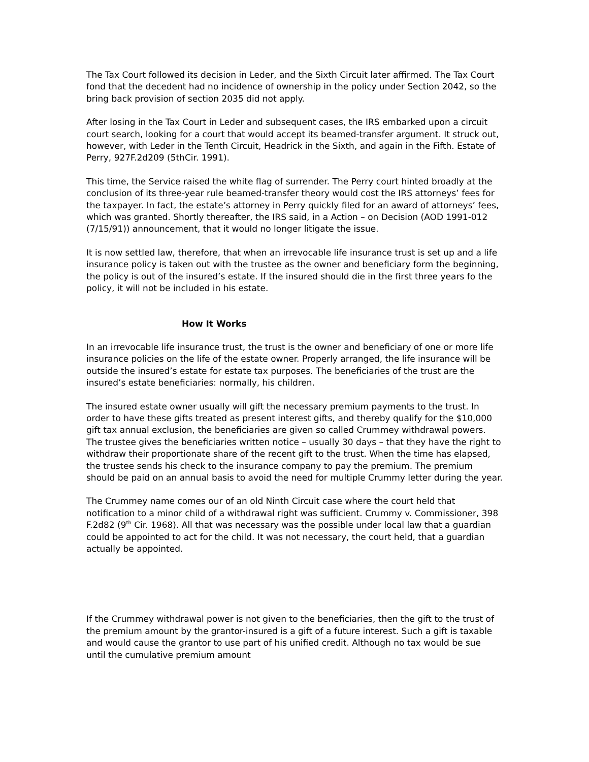The Tax Court followed its decision in Leder, and the Sixth Circuit later affirmed. The Tax Court fond that the decedent had no incidence of ownership in the policy under Section 2042, so the bring back provision of section 2035 did not apply.
After losing in the Tax Court in Leder and subsequent cases, the IRS embarked upon a circuit court search, looking for a court that would accept its beamed-transfer argument. It struck out, however, with Leder in the Tenth Circuit, Headrick in the Sixth, and again in the Fifth. Estate of Perry, 927F.2d209 (5thCir. 1991).
This time, the Service raised the white flag of surrender. The Perry court hinted broadly at the conclusion of its three-year rule beamed-transfer theory would cost the IRS attorneys’ fees for the taxpayer. In fact, the estate’s attorney in Perry quickly filed for an award of attorneys’ fees, which was granted. Shortly thereafter, the IRS said, in a Action – on Decision (AOD 1991-012 (7/15/91)) announcement, that it would no longer litigate the issue.
It is now settled law, therefore, that when an irrevocable life insurance trust is set up and a life insurance policy is taken out with the trustee as the owner and beneficiary form the beginning, the policy is out of the insured’s estate. If the insured should die in the first three years fo the policy, it will not be included in his estate.
How It Works
In an irrevocable life insurance trust, the trust is the owner and beneficiary of one or more life insurance policies on the life of the estate owner. Properly arranged, the life insurance will be outside the insured’s estate for estate tax purposes. The beneficiaries of the trust are the insured’s estate beneficiaries: normally, his children.
The insured estate owner usually will gift the necessary premium payments to the trust. In order to have these gifts treated as present interest gifts, and thereby qualify for the $10,000 gift tax annual exclusion, the beneficiaries are given so called Crummey withdrawal powers. The trustee gives the beneficiaries written notice – usually 30 days – that they have the right to withdraw their proportionate share of the recent gift to the trust. When the time has elapsed, the trustee sends his check to the insurance company to pay the premium. The premium should be paid on an annual basis to avoid the need for multiple Crummy letter during the year.
The Crummey name comes our of an old Ninth Circuit case where the court held that notification to a minor child of a withdrawal right was sufficient. Crummy v. Commissioner, 398 F.2d82 (9<sup>th</sup> Cir. 1968). All that was necessary was the possible under local law that a guardian could be appointed to act for the child. It was not necessary, the court held, that a guardian actually be appointed.
If the Crummey withdrawal power is not given to the beneficiaries, then the gift to the trust of the premium amount by the grantor-insured is a gift of a future interest. Such a gift is taxable and would cause the grantor to use part of his unified credit. Although no tax would be sue until the cumulative premium amount